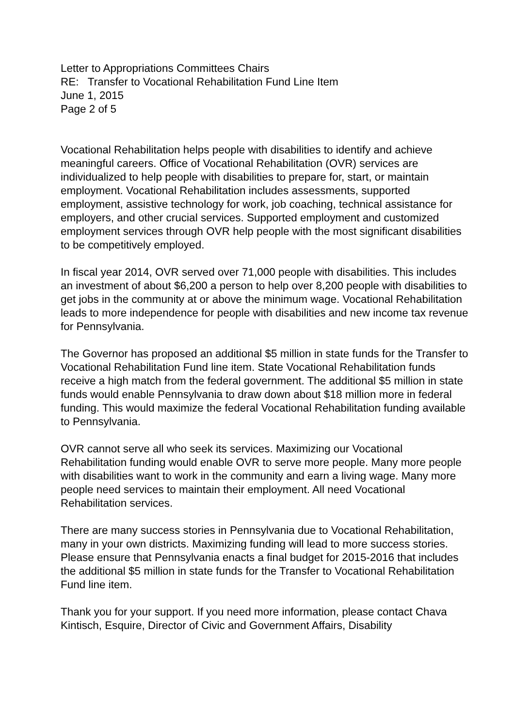Letter to Appropriations Committees Chairs
RE: Transfer to Vocational Rehabilitation Fund Line Item
June 1, 2015
Page 2 of 5
Vocational Rehabilitation helps people with disabilities to identify and achieve meaningful careers. Office of Vocational Rehabilitation (OVR) services are individualized to help people with disabilities to prepare for, start, or maintain employment. Vocational Rehabilitation includes assessments, supported employment, assistive technology for work, job coaching, technical assistance for employers, and other crucial services. Supported employment and customized employment services through OVR help people with the most significant disabilities to be competitively employed.
In fiscal year 2014, OVR served over 71,000 people with disabilities. This includes an investment of about $6,200 a person to help over 8,200 people with disabilities to get jobs in the community at or above the minimum wage. Vocational Rehabilitation leads to more independence for people with disabilities and new income tax revenue for Pennsylvania.
The Governor has proposed an additional $5 million in state funds for the Transfer to Vocational Rehabilitation Fund line item. State Vocational Rehabilitation funds receive a high match from the federal government. The additional $5 million in state funds would enable Pennsylvania to draw down about $18 million more in federal funding. This would maximize the federal Vocational Rehabilitation funding available to Pennsylvania.
OVR cannot serve all who seek its services. Maximizing our Vocational Rehabilitation funding would enable OVR to serve more people. Many more people with disabilities want to work in the community and earn a living wage. Many more people need services to maintain their employment. All need Vocational Rehabilitation services.
There are many success stories in Pennsylvania due to Vocational Rehabilitation, many in your own districts. Maximizing funding will lead to more success stories. Please ensure that Pennsylvania enacts a final budget for 2015-2016 that includes the additional $5 million in state funds for the Transfer to Vocational Rehabilitation Fund line item.
Thank you for your support. If you need more information, please contact Chava Kintisch, Esquire, Director of Civic and Government Affairs, Disability